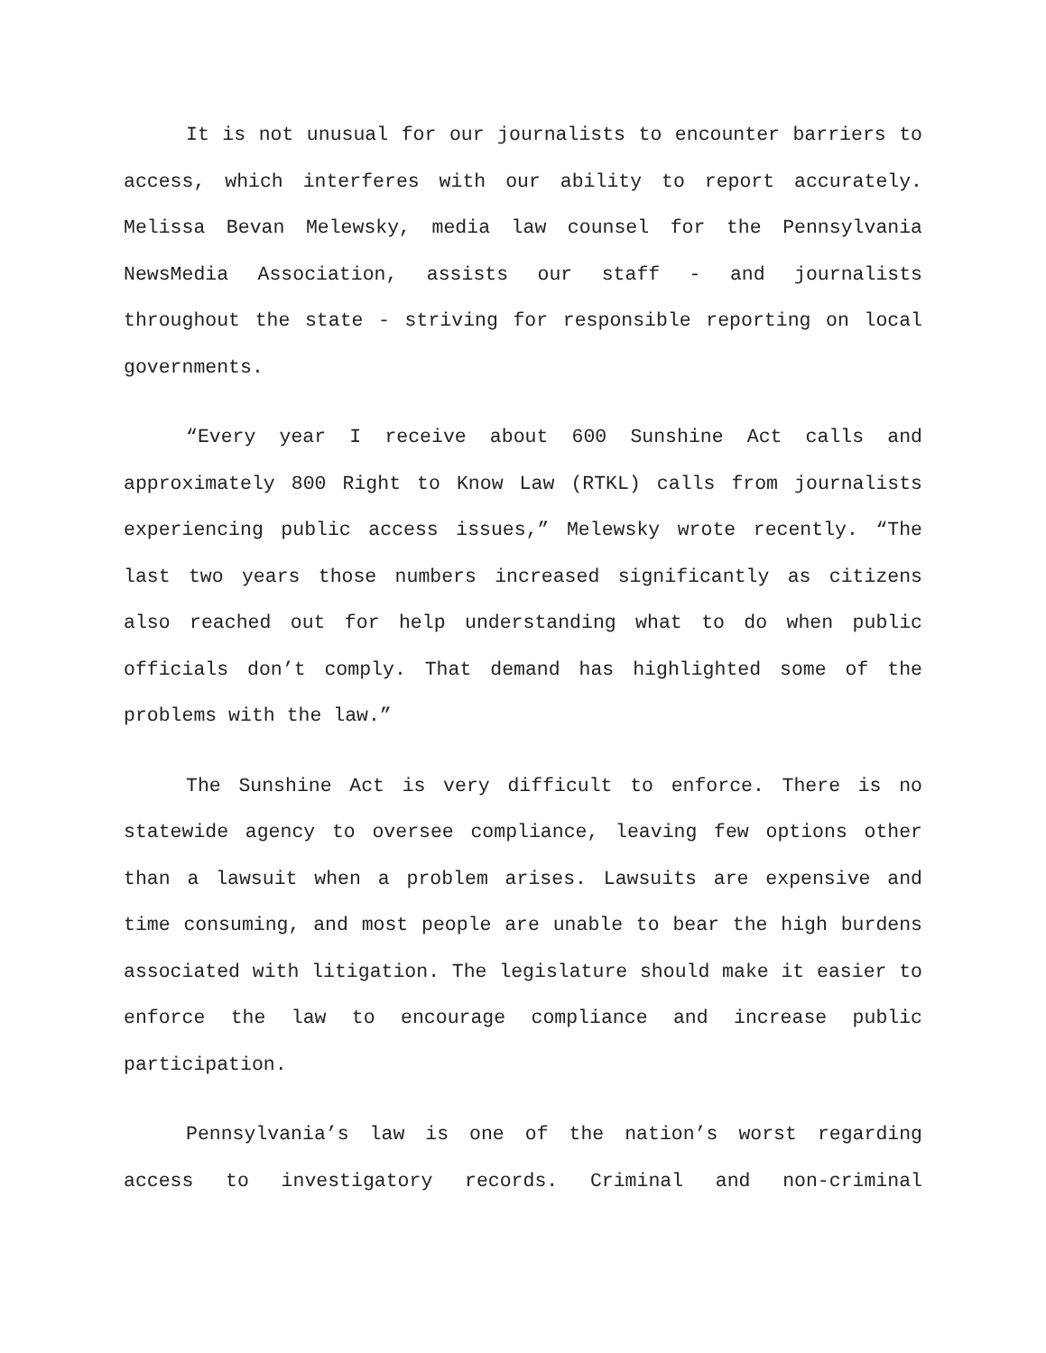It is not unusual for our journalists to encounter barriers to access, which interferes with our ability to report accurately. Melissa Bevan Melewsky, media law counsel for the Pennsylvania NewsMedia Association, assists our staff - and journalists throughout the state - striving for responsible reporting on local governments.
“Every year I receive about 600 Sunshine Act calls and approximately 800 Right to Know Law (RTKL) calls from journalists experiencing public access issues,” Melewsky wrote recently. “The last two years those numbers increased significantly as citizens also reached out for help understanding what to do when public officials don’t comply. That demand has highlighted some of the problems with the law.”
The Sunshine Act is very difficult to enforce. There is no statewide agency to oversee compliance, leaving few options other than a lawsuit when a problem arises. Lawsuits are expensive and time consuming, and most people are unable to bear the high burdens associated with litigation. The legislature should make it easier to enforce the law to encourage compliance and increase public participation.
Pennsylvania’s law is one of the nation’s worst regarding access to investigatory records. Criminal and non-criminal